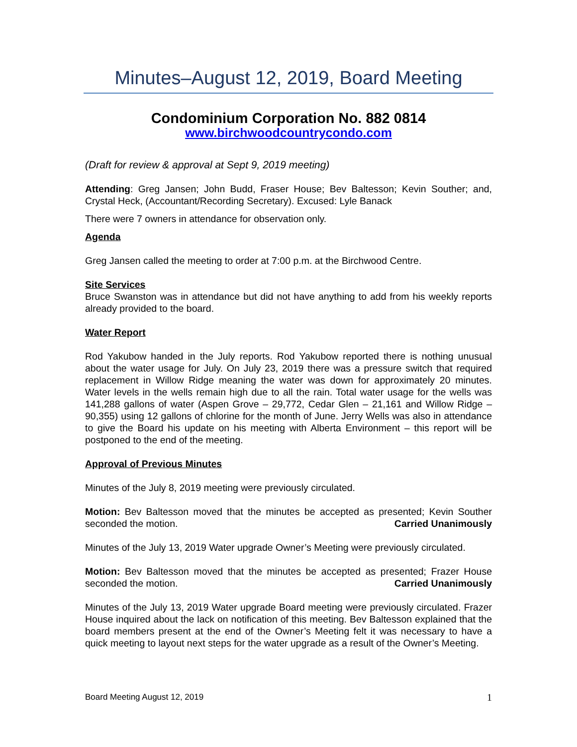Minutes–August 12, 2019, Board Meeting
Condominium Corporation No. 882 0814
www.birchwoodcountrycondo.com
(Draft for review & approval at Sept 9, 2019 meeting)
Attending: Greg Jansen; John Budd, Fraser House; Bev Baltesson; Kevin Souther; and, Crystal Heck, (Accountant/Recording Secretary). Excused: Lyle Banack
There were 7 owners in attendance for observation only.
Agenda
Greg Jansen called the meeting to order at 7:00 p.m. at the Birchwood Centre.
Site Services
Bruce Swanston was in attendance but did not have anything to add from his weekly reports already provided to the board.
Water Report
Rod Yakubow handed in the July reports. Rod Yakubow reported there is nothing unusual about the water usage for July. On July 23, 2019 there was a pressure switch that required replacement in Willow Ridge meaning the water was down for approximately 20 minutes. Water levels in the wells remain high due to all the rain. Total water usage for the wells was 141,288 gallons of water (Aspen Grove – 29,772, Cedar Glen – 21,161 and Willow Ridge – 90,355) using 12 gallons of chlorine for the month of June. Jerry Wells was also in attendance to give the Board his update on his meeting with Alberta Environment – this report will be postponed to the end of the meeting.
Approval of Previous Minutes
Minutes of the July 8, 2019 meeting were previously circulated.
Motion: Bev Baltesson moved that the minutes be accepted as presented; Kevin Souther seconded the motion. Carried Unanimously
Minutes of the July 13, 2019 Water upgrade Owner’s Meeting were previously circulated.
Motion: Bev Baltesson moved that the minutes be accepted as presented; Frazer House seconded the motion. Carried Unanimously
Minutes of the July 13, 2019 Water upgrade Board meeting were previously circulated. Frazer House inquired about the lack on notification of this meeting. Bev Baltesson explained that the board members present at the end of the Owner’s Meeting felt it was necessary to have a quick meeting to layout next steps for the water upgrade as a result of the Owner’s Meeting.
Board Meeting August 12, 2019 1